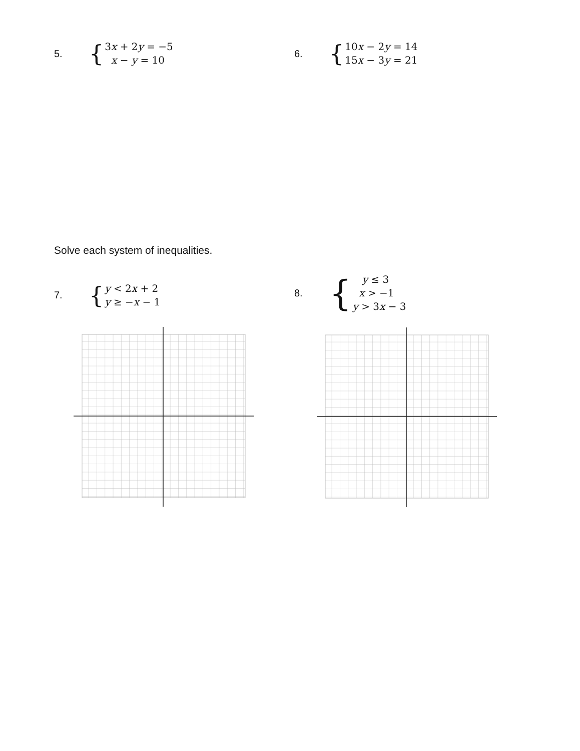5.
{
3x + 2y = −5
x − y = 10
6.
{
10x − 2y = 14
15x − 3y = 21
Solve each system of inequalities.
7.
{
y < 2x + 2
y ≥ −x − 1
8.
{
y ≤ 3
x > −1
y > 3x − 3